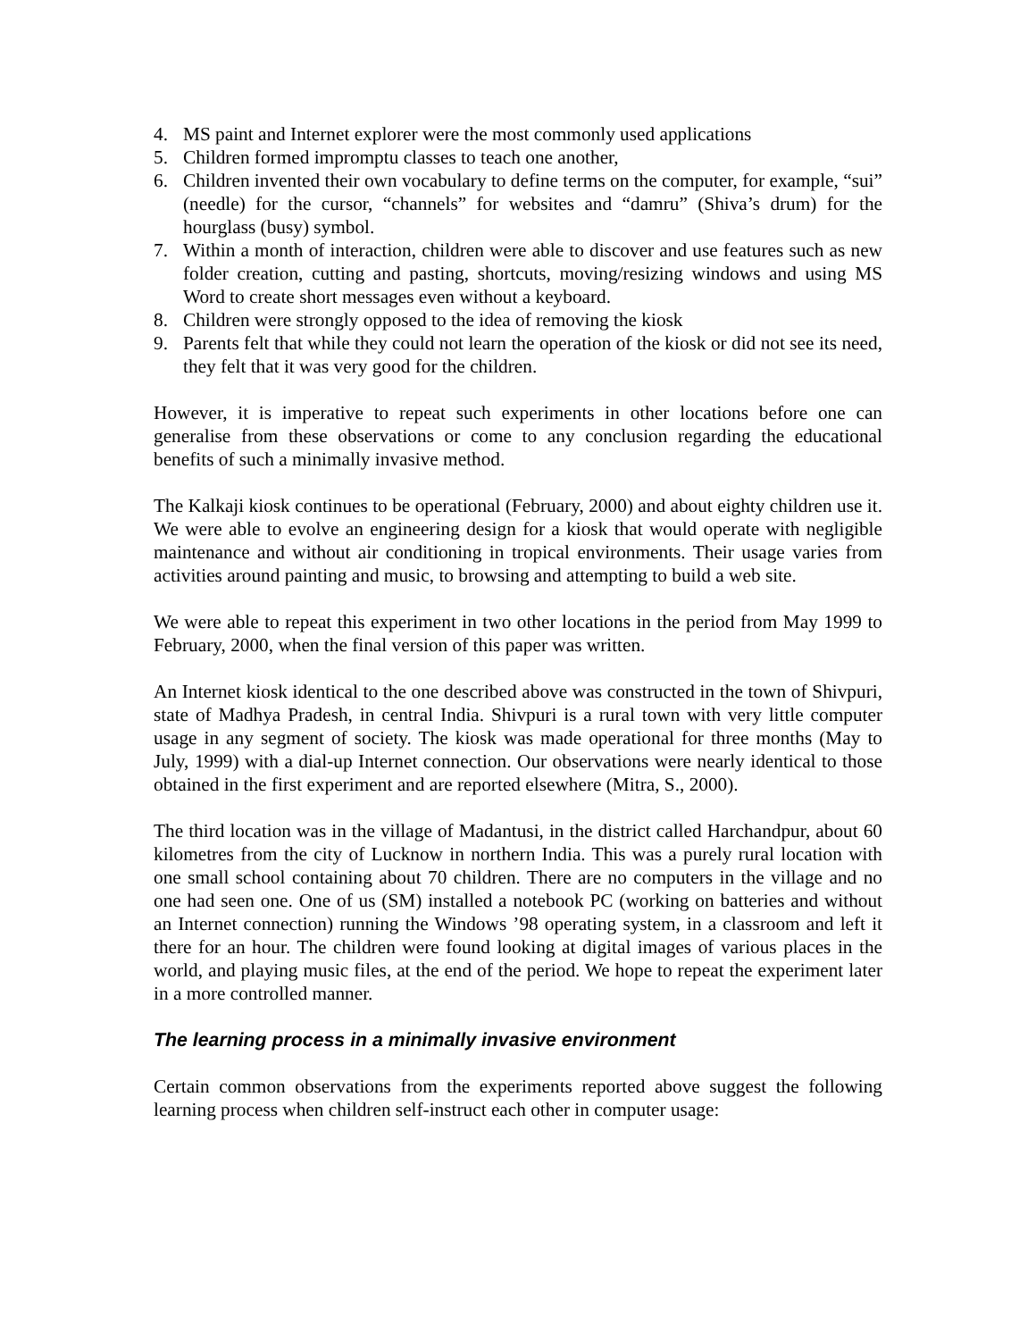4. MS paint and Internet explorer were the most commonly used applications
5. Children formed impromptu classes to teach one another,
6. Children invented their own vocabulary to define terms on the computer, for example, “sui” (needle) for the cursor, “channels” for websites and “damru” (Shiva’s drum) for the hourglass (busy) symbol.
7. Within a month of interaction, children were able to discover and use features such as new folder creation, cutting and pasting, shortcuts, moving/resizing windows and using MS Word to create short messages even without a keyboard.
8. Children were strongly opposed to the idea of removing the kiosk
9. Parents felt that while they could not learn the operation of the kiosk or did not see its need, they felt that it was very good for the children.
However, it is imperative to repeat such experiments in other locations before one can generalise from these observations or come to any conclusion regarding the educational benefits of such a minimally invasive method.
The Kalkaji kiosk continues to be operational (February, 2000) and about eighty children use it. We were able to evolve an engineering design for a kiosk that would operate with negligible maintenance and without air conditioning in tropical environments. Their usage varies from activities around painting and music, to browsing and attempting to build a web site.
We were able to repeat this experiment in two other locations in the period from May 1999 to February, 2000, when the final version of this paper was written.
An Internet kiosk identical to the one described above was constructed in the town of Shivpuri, state of Madhya Pradesh, in central India. Shivpuri is a rural town with very little computer usage in any segment of society. The kiosk was made operational for three months (May to July, 1999) with a dial-up Internet connection. Our observations were nearly identical to those obtained in the first experiment and are reported elsewhere (Mitra, S., 2000).
The third location was in the village of Madantusi, in the district called Harchandpur, about 60 kilometres from the city of Lucknow in northern India. This was a purely rural location with one small school containing about 70 children. There are no computers in the village and no one had seen one. One of us (SM) installed a notebook PC (working on batteries and without an Internet connection) running the Windows ’98 operating system, in a classroom and left it there for an hour. The children were found looking at digital images of various places in the world, and playing music files, at the end of the period. We hope to repeat the experiment later in a more controlled manner.
The learning process in a minimally invasive environment
Certain common observations from the experiments reported above suggest the following learning process when children self-instruct each other in computer usage: